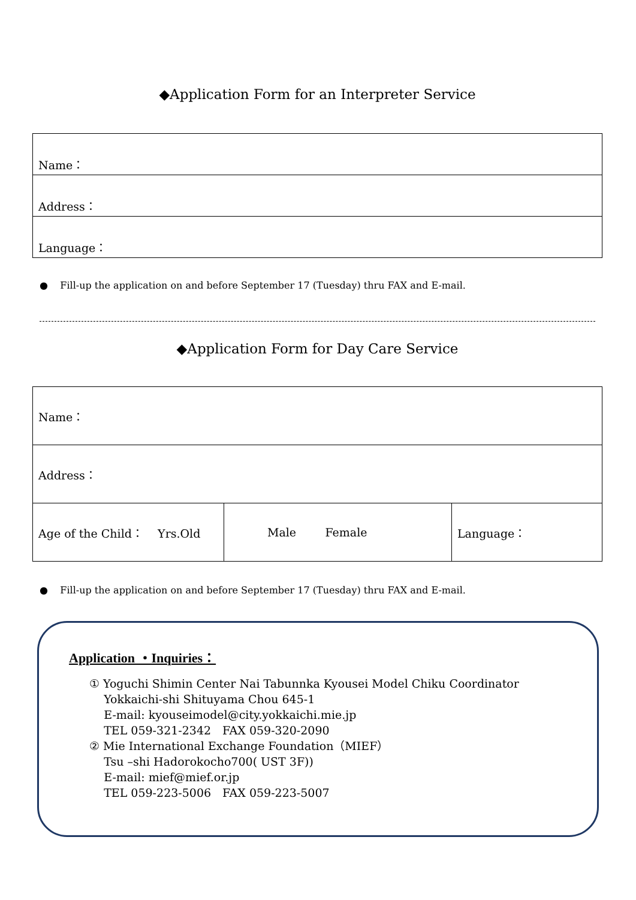◆Application Form for an Interpreter Service
| Name： |
| Address： |
| Language： |
● Fill-up the application on and before September 17 (Tuesday) thru FAX and E-mail.
◆Application Form for Day Care Service
| Name： | | |
| Address： | | |
| Age of the Child： Yrs.Old | Male Female | Language： |
● Fill-up the application on and before September 17 (Tuesday) thru FAX and E-mail.
Application ・Inquiries：
① Yoguchi Shimin Center Nai Tabunnka Kyousei Model Chiku Coordinator
Yokkaichi-shi Shituyama Chou 645-1
E-mail: kyouseimodel@city.yokkaichi.mie.jp
TEL 059-321-2342　FAX 059-320-2090
② Mie International Exchange Foundation（MIEF）
Tsu –shi Hadorokocho700( UST 3F))
E-mail: mief@mief.or.jp
TEL 059-223-5006　FAX 059-223-5007